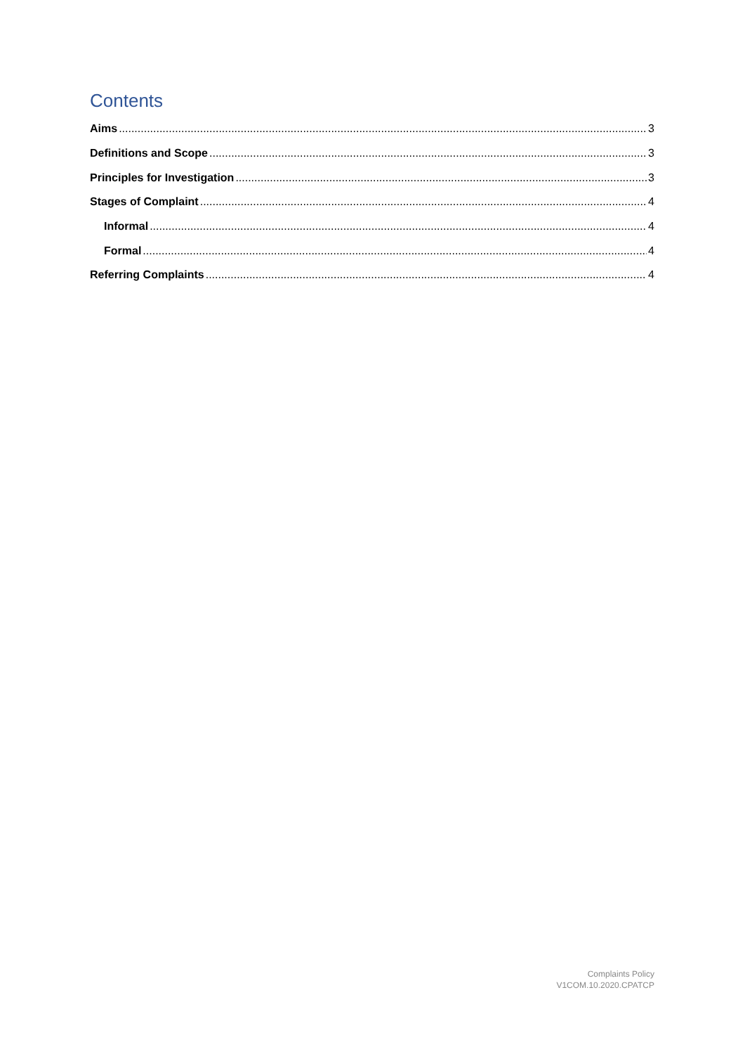Contents
Aims 3
Definitions and Scope 3
Principles for Investigation 3
Stages of Complaint 4
Informal 4
Formal 4
Referring Complaints 4
Complaints Policy
V1COM.10.2020.CPATCP